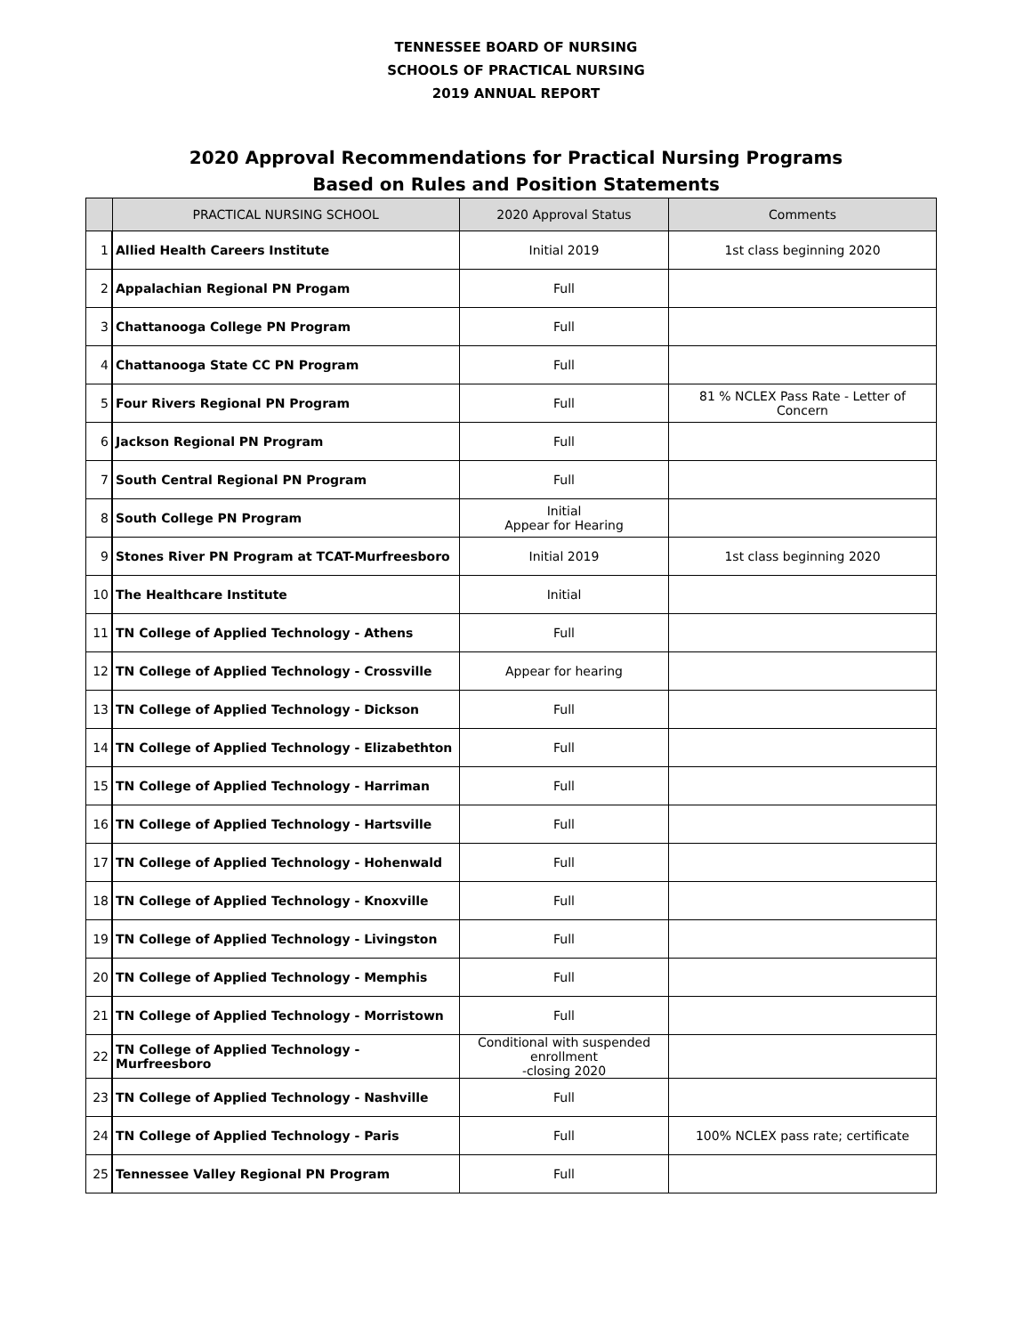TENNESSEE BOARD OF NURSING
SCHOOLS OF PRACTICAL NURSING
2019 ANNUAL REPORT
2020 Approval Recommendations for Practical Nursing Programs
Based on Rules and Position Statements
| | PRACTICAL NURSING SCHOOL | 2020 Approval Status | Comments |
| --- | --- | --- | --- |
| 1 | Allied Health Careers Institute | Initial 2019 | 1st class beginning 2020 |
| 2 | Appalachian Regional PN Progam | Full | |
| 3 | Chattanooga College PN Program | Full | |
| 4 | Chattanooga State CC PN Program | Full | |
| 5 | Four Rivers Regional PN Program | Full | 81 % NCLEX Pass Rate - Letter of Concern |
| 6 | Jackson Regional PN Program | Full | |
| 7 | South Central Regional PN Program | Full | |
| 8 | South College PN Program | Initial Appear for Hearing | |
| 9 | Stones River PN Program at TCAT-Murfreesboro | Initial 2019 | 1st class beginning 2020 |
| 10 | The Healthcare Institute | Initial | |
| 11 | TN College of Applied Technology - Athens | Full | |
| 12 | TN College of Applied Technology - Crossville | Appear for hearing | |
| 13 | TN College of Applied Technology - Dickson | Full | |
| 14 | TN College of Applied Technology - Elizabethton | Full | |
| 15 | TN College of Applied Technology - Harriman | Full | |
| 16 | TN College of Applied Technology - Hartsville | Full | |
| 17 | TN College of Applied Technology - Hohenwald | Full | |
| 18 | TN College of Applied Technology - Knoxville | Full | |
| 19 | TN College of Applied Technology - Livingston | Full | |
| 20 | TN College of Applied Technology - Memphis | Full | |
| 21 | TN College of Applied Technology - Morristown | Full | |
| 22 | TN College of Applied Technology - Murfreesboro | Conditional with suspended enrollment -closing 2020 | |
| 23 | TN College of Applied Technology - Nashville | Full | |
| 24 | TN College of Applied Technology - Paris | Full | 100% NCLEX pass rate; certificate |
| 25 | Tennessee Valley Regional PN Program | Full | |